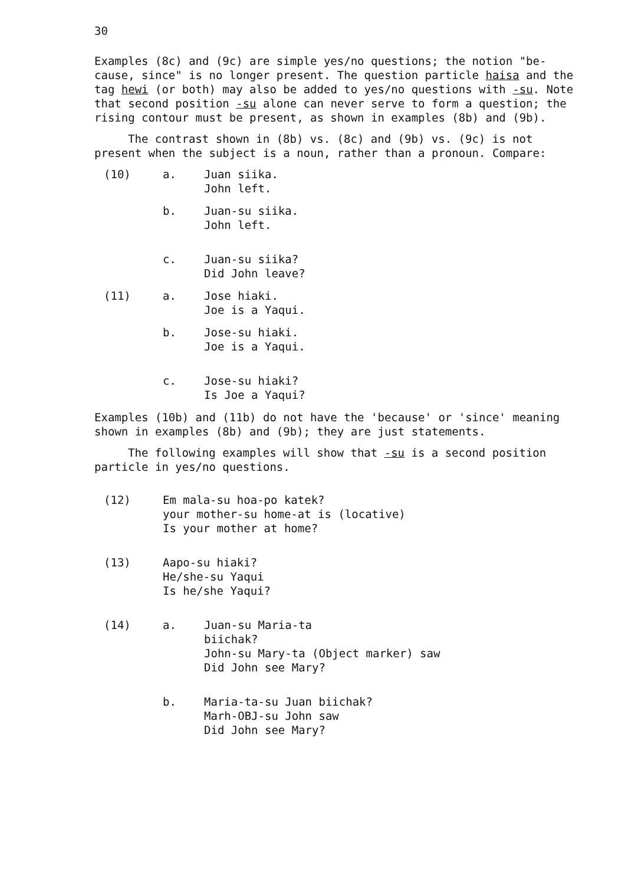30
Examples (8c) and (9c) are simple yes/no questions; the notion "be-cause, since" is no longer present. The question particle haisa and the tag hewi (or both) may also be added to yes/no questions with -su. Note that second position -su alone can never serve to form a question; the rising contour must be present, as shown in examples (8b) and (9b).
The contrast shown in (8b) vs. (8c) and (9b) vs. (9c) is not present when the subject is a noun, rather than a pronoun. Compare:
(10)
a.
Juan siika.
John left.
b.
Juan-su siika.
John left.
c.
Juan-su siika?
Did John leave?
(11)
a.
Jose hiaki.
Joe is a Yaqui.
b.
Jose-su hiaki.
Joe is a Yaqui.
c.
Jose-su hiaki?
Is Joe a Yaqui?
Examples (10b) and (11b) do not have the 'because' or 'since' meaning shown in examples (8b) and (9b); they are just statements.
The following examples will show that -su is a second position particle in yes/no questions.
(12)
Em mala-su hoa-po katek?
your mother-su home-at is (locative)
Is your mother at home?
(13)
Aapo-su hiaki?
He/she-su Yaqui
Is he/she Yaqui?
(14)
a.
Juan-su Maria-ta biichak?
John-su Mary-ta (Object marker) saw
Did John see Mary?
b.
Maria-ta-su Juan biichak?
Marh-OBJ-su John saw
Did John see Mary?